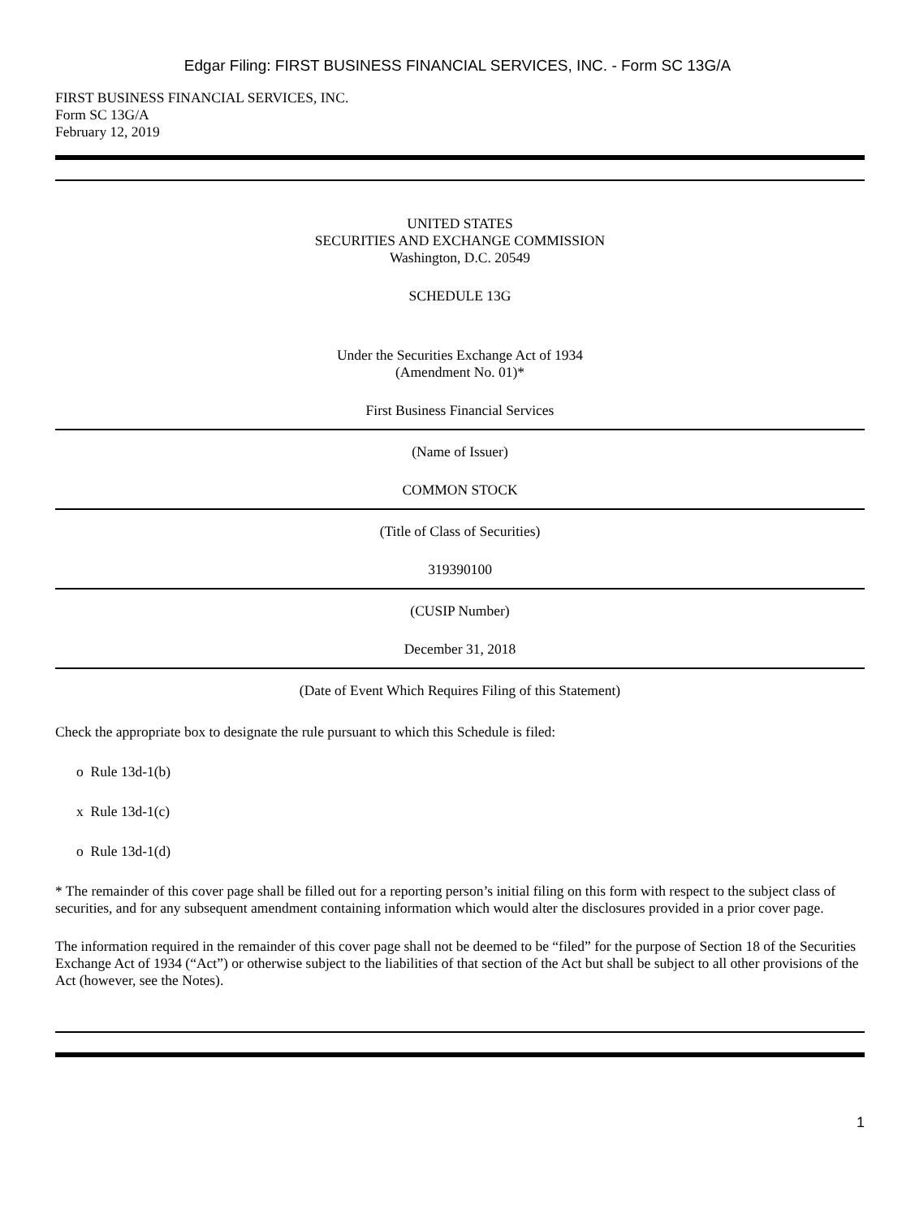Edgar Filing: FIRST BUSINESS FINANCIAL SERVICES, INC. - Form SC 13G/A
FIRST BUSINESS FINANCIAL SERVICES, INC.
Form SC 13G/A
February 12, 2019
UNITED STATES
SECURITIES AND EXCHANGE COMMISSION
Washington, D.C. 20549
SCHEDULE 13G
Under the Securities Exchange Act of 1934
(Amendment No. 01)*
First Business Financial Services
(Name of Issuer)
COMMON STOCK
(Title of Class of Securities)
319390100
(CUSIP Number)
December 31, 2018
(Date of Event Which Requires Filing of this Statement)
Check the appropriate box to designate the rule pursuant to which this Schedule is filed:
o Rule 13d-1(b)
x Rule 13d-1(c)
o Rule 13d-1(d)
* The remainder of this cover page shall be filled out for a reporting person’s initial filing on this form with respect to the subject class of securities, and for any subsequent amendment containing information which would alter the disclosures provided in a prior cover page.
The information required in the remainder of this cover page shall not be deemed to be “filed” for the purpose of Section 18 of the Securities Exchange Act of 1934 (“Act”) or otherwise subject to the liabilities of that section of the Act but shall be subject to all other provisions of the Act (however, see the Notes).
1